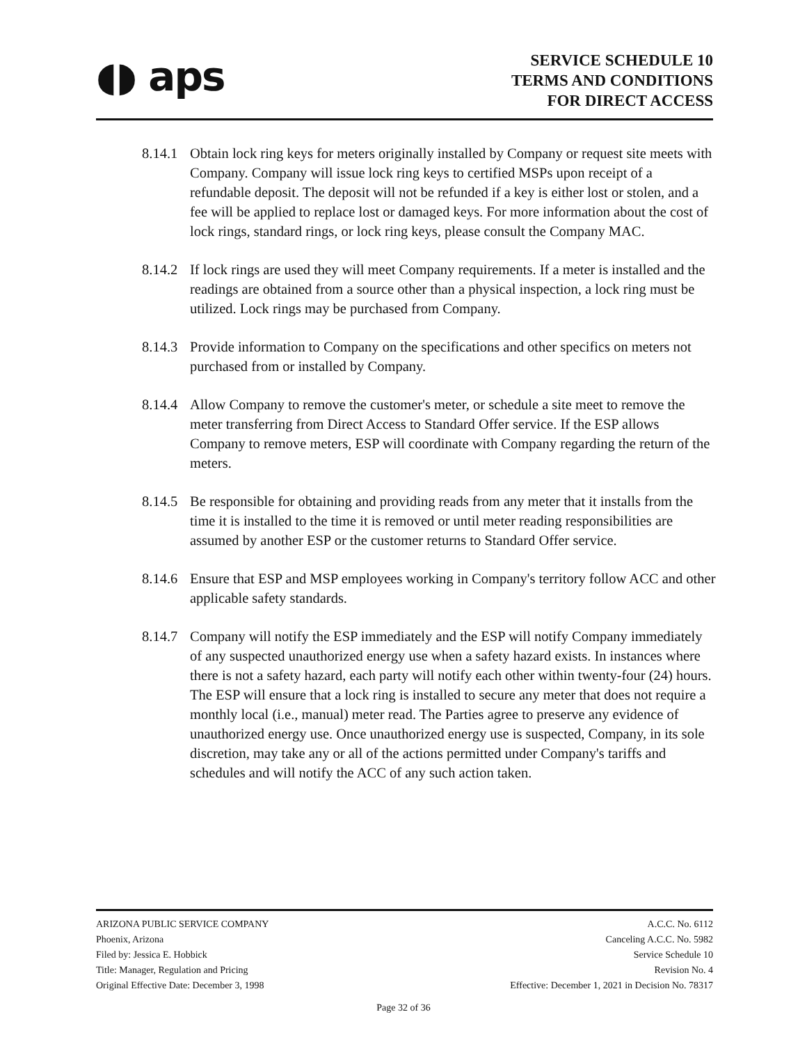◖◗ aps
SERVICE SCHEDULE 10
TERMS AND CONDITIONS
FOR DIRECT ACCESS
8.14.1
Obtain lock ring keys for meters originally installed by Company or request site meets with Company. Company will issue lock ring keys to certified MSPs upon receipt of a refundable deposit. The deposit will not be refunded if a key is either lost or stolen, and a fee will be applied to replace lost or damaged keys. For more information about the cost of lock rings, standard rings, or lock ring keys, please consult the Company MAC.
8.14.2
If lock rings are used they will meet Company requirements. If a meter is installed and the readings are obtained from a source other than a physical inspection, a lock ring must be utilized. Lock rings may be purchased from Company.
8.14.3
Provide information to Company on the specifications and other specifics on meters not purchased from or installed by Company.
8.14.4
Allow Company to remove the customer's meter, or schedule a site meet to remove the meter transferring from Direct Access to Standard Offer service. If the ESP allows Company to remove meters, ESP will coordinate with Company regarding the return of the meters.
8.14.5
Be responsible for obtaining and providing reads from any meter that it installs from the time it is installed to the time it is removed or until meter reading responsibilities are assumed by another ESP or the customer returns to Standard Offer service.
8.14.6
Ensure that ESP and MSP employees working in Company's territory follow ACC and other applicable safety standards.
8.14.7
Company will notify the ESP immediately and the ESP will notify Company immediately of any suspected unauthorized energy use when a safety hazard exists. In instances where there is not a safety hazard, each party will notify each other within twenty-four (24) hours. The ESP will ensure that a lock ring is installed to secure any meter that does not require a monthly local (i.e., manual) meter read. The Parties agree to preserve any evidence of unauthorized energy use. Once unauthorized energy use is suspected, Company, in its sole discretion, may take any or all of the actions permitted under Company's tariffs and schedules and will notify the ACC of any such action taken.
ARIZONA PUBLIC SERVICE COMPANY
Phoenix, Arizona
Filed by: Jessica E. Hobbick
Title: Manager, Regulation and Pricing
Original Effective Date: December 3, 1998
A.C.C. No. 6112
Canceling A.C.C. No. 5982
Service Schedule 10
Revision No. 4
Effective: December 1, 2021 in Decision No. 78317
Page 32 of 36